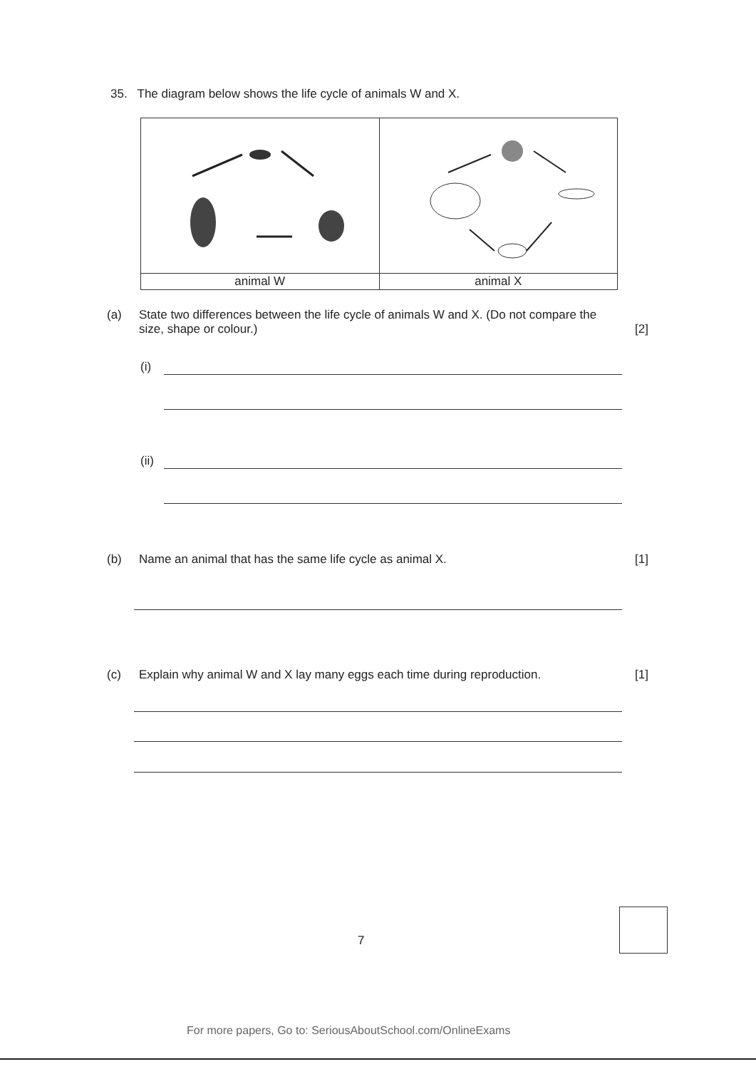35. The diagram below shows the life cycle of animals W and X.
| animal W | animal X |
(a) State two differences between the life cycle of animals W and X. (Do not compare the size, shape or colour.) [2]
(i)
(ii)
(b) Name an animal that has the same life cycle as animal X. [1]
(c) Explain why animal W and X lay many eggs each time during reproduction. [1]
7
For more papers, Go to: SeriousAboutSchool.com/OnlineExams